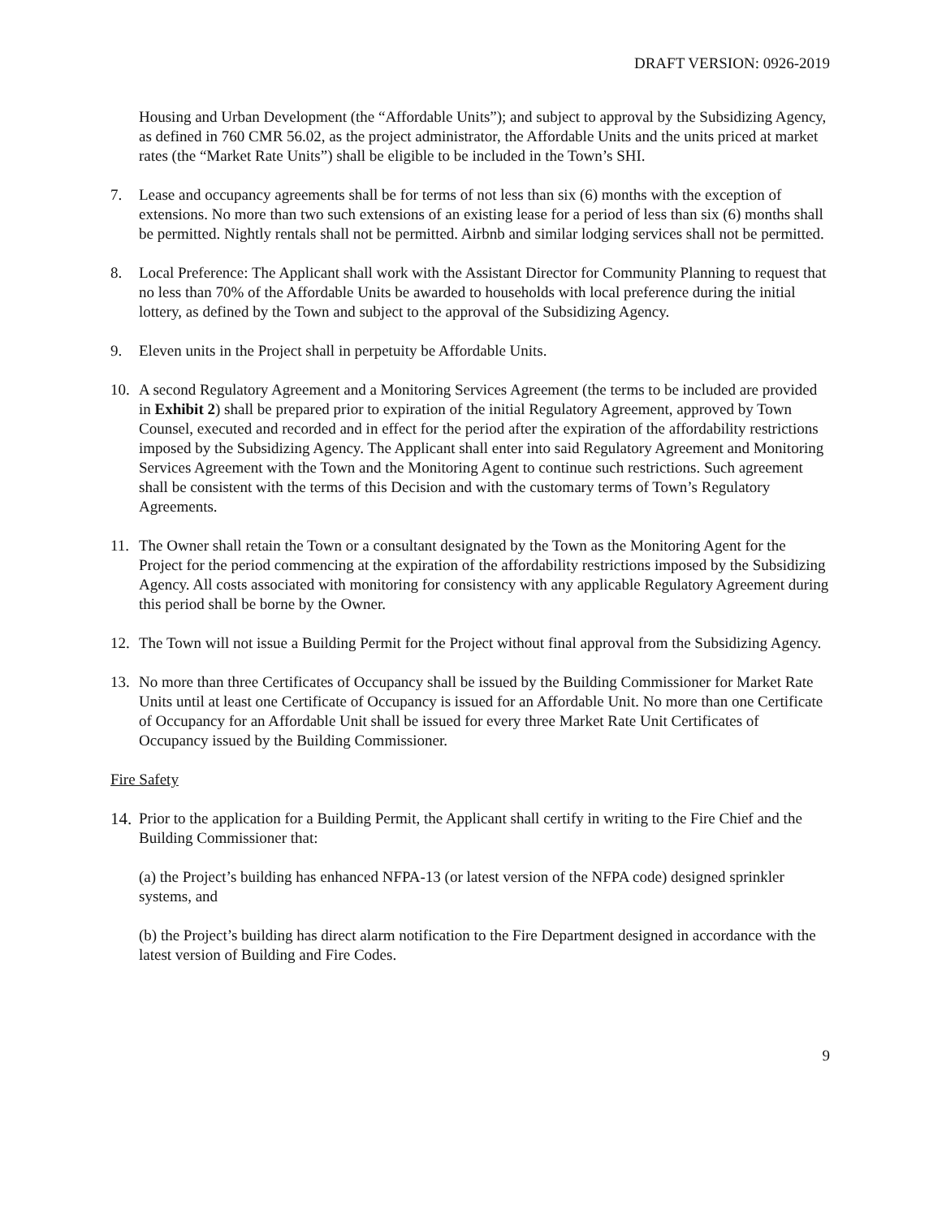DRAFT VERSION: 0926-2019
Housing and Urban Development (the “Affordable Units”); and subject to approval by the Subsidizing Agency, as defined in 760 CMR 56.02, as the project administrator, the Affordable Units and the units priced at market rates (the “Market Rate Units”) shall be eligible to be included in the Town’s SHI.
7. Lease and occupancy agreements shall be for terms of not less than six (6) months with the exception of extensions. No more than two such extensions of an existing lease for a period of less than six (6) months shall be permitted. Nightly rentals shall not be permitted. Airbnb and similar lodging services shall not be permitted.
8. Local Preference: The Applicant shall work with the Assistant Director for Community Planning to request that no less than 70% of the Affordable Units be awarded to households with local preference during the initial lottery, as defined by the Town and subject to the approval of the Subsidizing Agency.
9. Eleven units in the Project shall in perpetuity be Affordable Units.
10. A second Regulatory Agreement and a Monitoring Services Agreement (the terms to be included are provided in Exhibit 2) shall be prepared prior to expiration of the initial Regulatory Agreement, approved by Town Counsel, executed and recorded and in effect for the period after the expiration of the affordability restrictions imposed by the Subsidizing Agency. The Applicant shall enter into said Regulatory Agreement and Monitoring Services Agreement with the Town and the Monitoring Agent to continue such restrictions. Such agreement shall be consistent with the terms of this Decision and with the customary terms of Town’s Regulatory Agreements.
11. The Owner shall retain the Town or a consultant designated by the Town as the Monitoring Agent for the Project for the period commencing at the expiration of the affordability restrictions imposed by the Subsidizing Agency. All costs associated with monitoring for consistency with any applicable Regulatory Agreement during this period shall be borne by the Owner.
12. The Town will not issue a Building Permit for the Project without final approval from the Subsidizing Agency.
13. No more than three Certificates of Occupancy shall be issued by the Building Commissioner for Market Rate Units until at least one Certificate of Occupancy is issued for an Affordable Unit. No more than one Certificate of Occupancy for an Affordable Unit shall be issued for every three Market Rate Unit Certificates of Occupancy issued by the Building Commissioner.
Fire Safety
14.
Prior to the application for a Building Permit, the Applicant shall certify in writing to the Fire Chief and the Building Commissioner that:
(a) the Project’s building has enhanced NFPA-13 (or latest version of the NFPA code) designed sprinkler systems, and
(b) the Project’s building has direct alarm notification to the Fire Department designed in accordance with the latest version of Building and Fire Codes.
9